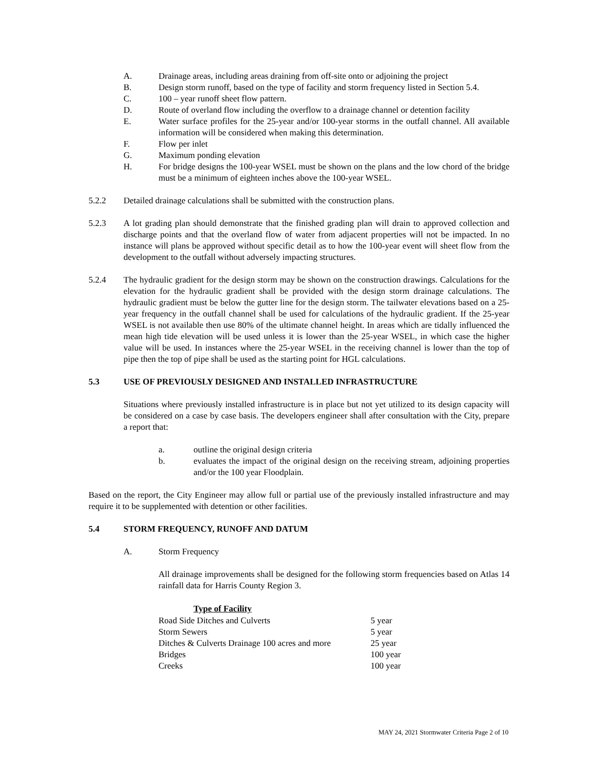A. Drainage areas, including areas draining from off-site onto or adjoining the project
B. Design storm runoff, based on the type of facility and storm frequency listed in Section 5.4.
C. 100 – year runoff sheet flow pattern.
D. Route of overland flow including the overflow to a drainage channel or detention facility
E. Water surface profiles for the 25-year and/or 100-year storms in the outfall channel. All available information will be considered when making this determination.
F. Flow per inlet
G. Maximum ponding elevation
H. For bridge designs the 100-year WSEL must be shown on the plans and the low chord of the bridge must be a minimum of eighteen inches above the 100-year WSEL.
5.2.2 Detailed drainage calculations shall be submitted with the construction plans.
5.2.3 A lot grading plan should demonstrate that the finished grading plan will drain to approved collection and discharge points and that the overland flow of water from adjacent properties will not be impacted. In no instance will plans be approved without specific detail as to how the 100-year event will sheet flow from the development to the outfall without adversely impacting structures.
5.2.4 The hydraulic gradient for the design storm may be shown on the construction drawings. Calculations for the elevation for the hydraulic gradient shall be provided with the design storm drainage calculations. The hydraulic gradient must be below the gutter line for the design storm. The tailwater elevations based on a 25-year frequency in the outfall channel shall be used for calculations of the hydraulic gradient. If the 25-year WSEL is not available then use 80% of the ultimate channel height. In areas which are tidally influenced the mean high tide elevation will be used unless it is lower than the 25-year WSEL, in which case the higher value will be used. In instances where the 25-year WSEL in the receiving channel is lower than the top of pipe then the top of pipe shall be used as the starting point for HGL calculations.
5.3 USE OF PREVIOUSLY DESIGNED AND INSTALLED INFRASTRUCTURE
Situations where previously installed infrastructure is in place but not yet utilized to its design capacity will be considered on a case by case basis. The developers engineer shall after consultation with the City, prepare a report that:
a. outline the original design criteria
b. evaluates the impact of the original design on the receiving stream, adjoining properties and/or the 100 year Floodplain.
Based on the report, the City Engineer may allow full or partial use of the previously installed infrastructure and may require it to be supplemented with detention or other facilities.
5.4 STORM FREQUENCY, RUNOFF AND DATUM
A. Storm Frequency
All drainage improvements shall be designed for the following storm frequencies based on Atlas 14 rainfall data for Harris County Region 3.
| Type of Facility | |
| --- | --- |
| Road Side Ditches and Culverts | 5 year |
| Storm Sewers | 5 year |
| Ditches & Culverts Drainage 100 acres and more | 25 year |
| Bridges | 100 year |
| Creeks | 100 year |
MAY 24, 2021 Stormwater Criteria Page 2 of 10